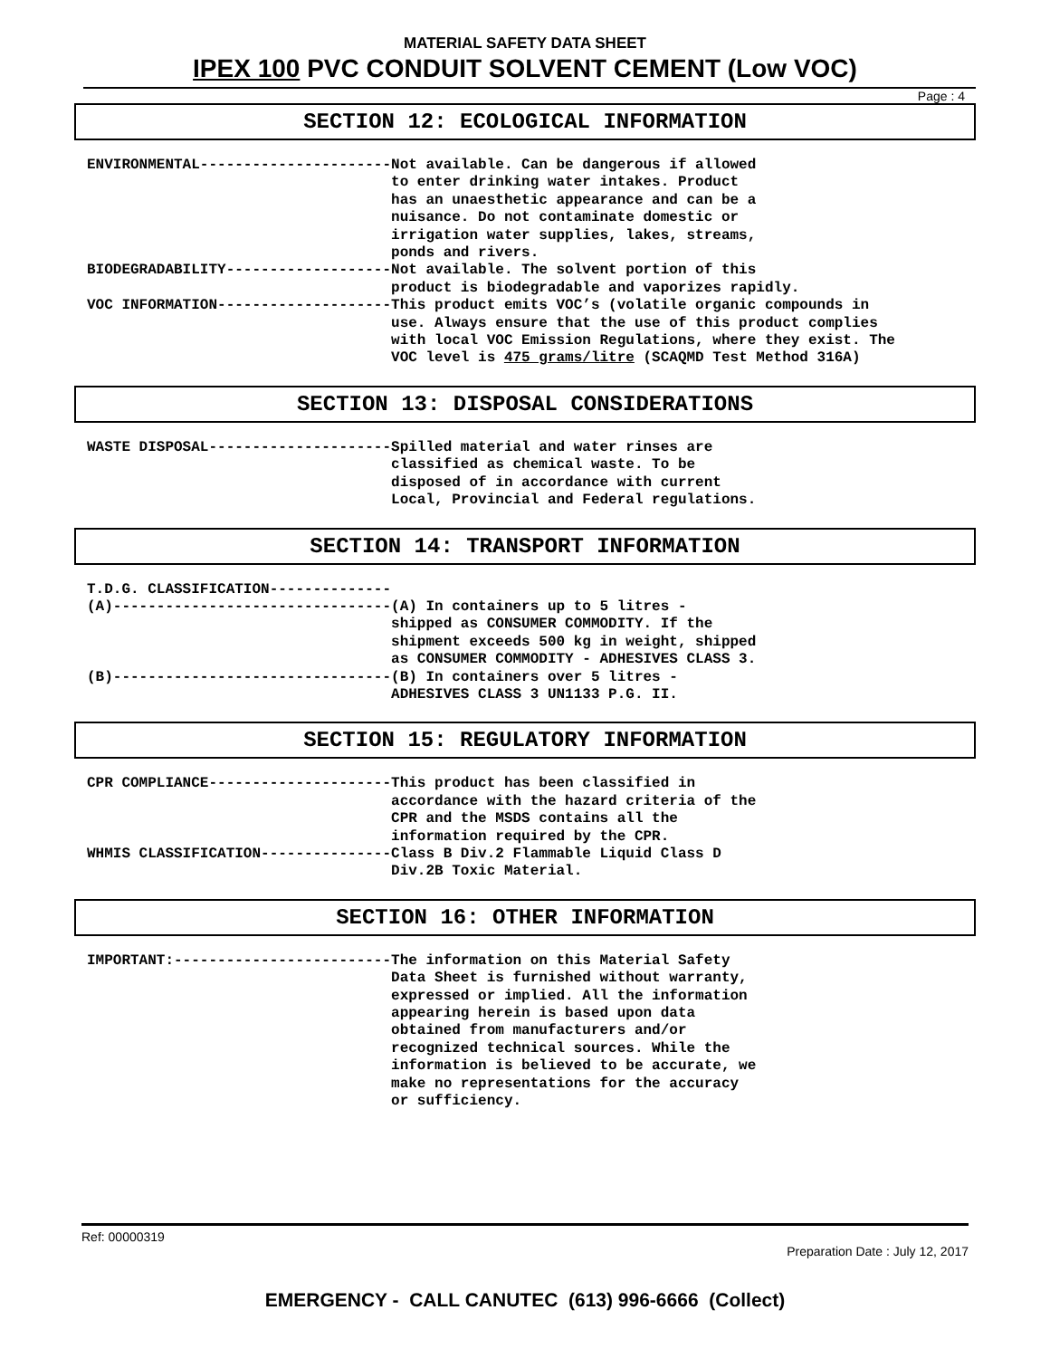MATERIAL SAFETY DATA SHEET
IPEX 100 PVC CONDUIT SOLVENT CEMENT (Low VOC)
Page : 4
SECTION 12: ECOLOGICAL INFORMATION
ENVIRONMENTAL----------------------Not available. Can be dangerous if allowed
                                   to enter drinking water intakes. Product
                                   has an unaesthetic appearance and can be a
                                   nuisance. Do not contaminate domestic or
                                   irrigation water supplies, lakes, streams,
                                   ponds and rivers.
BIODEGRADABILITY-------------------Not available. The solvent portion of this
                                   product is biodegradable and vaporizes rapidly.
VOC INFORMATION--------------------This product emits VOC’s (volatile organic compounds in
                                   use. Always ensure that the use of this product complies
                                   with local VOC Emission Regulations, where they exist. The
                                   VOC level is 475 grams/litre (SCAQMD Test Method 316A)
SECTION 13: DISPOSAL CONSIDERATIONS
WASTE DISPOSAL---------------------Spilled material and water rinses are
                                   classified as chemical waste. To be
                                   disposed of in accordance with current
                                   Local, Provincial and Federal regulations.
SECTION 14: TRANSPORT INFORMATION
T.D.G. CLASSIFICATION--------------
(A)--------------------------------(A) In containers up to 5 litres -
                                   shipped as CONSUMER COMMODITY. If the
                                   shipment exceeds 500 kg in weight, shipped
                                   as CONSUMER COMMODITY - ADHESIVES CLASS 3.
(B)--------------------------------(B) In containers over 5 litres -
                                   ADHESIVES CLASS 3 UN1133 P.G. II.
SECTION 15: REGULATORY INFORMATION
CPR COMPLIANCE---------------------This product has been classified in
                                   accordance with the hazard criteria of the
                                   CPR and the MSDS contains all the
                                   information required by the CPR.
WHMIS CLASSIFICATION---------------Class B Div.2 Flammable Liquid Class D
                                   Div.2B Toxic Material.
SECTION 16: OTHER INFORMATION
IMPORTANT:-------------------------The information on this Material Safety
                                   Data Sheet is furnished without warranty,
                                   expressed or implied. All the information
                                   appearing herein is based upon data
                                   obtained from manufacturers and/or
                                   recognized technical sources. While the
                                   information is believed to be accurate, we
                                   make no representations for the accuracy
                                   or sufficiency.
Ref: 00000319
Preparation Date : July 12, 2017
EMERGENCY - CALL CANUTEC (613) 996-6666 (Collect)